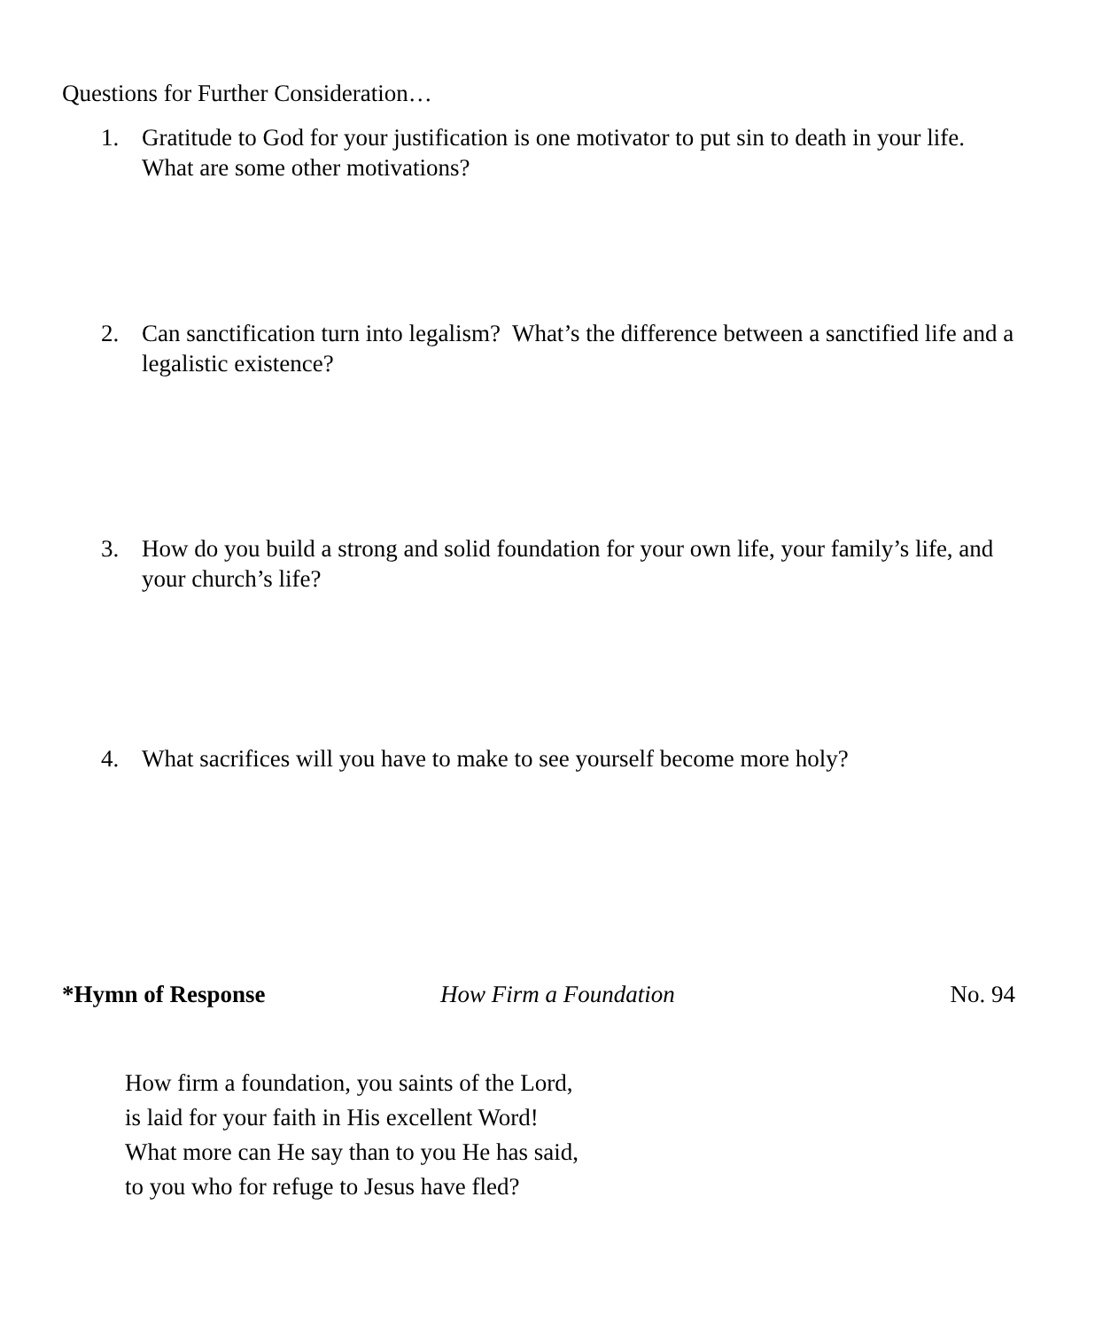Questions for Further Consideration…
1. Gratitude to God for your justification is one motivator to put sin to death in your life. What are some other motivations?
2. Can sanctification turn into legalism? What’s the difference between a sanctified life and a legalistic existence?
3. How do you build a strong and solid foundation for your own life, your family’s life, and your church’s life?
4. What sacrifices will you have to make to see yourself become more holy?
*Hymn of Response How Firm a Foundation No. 94
How firm a foundation, you saints of the Lord,
is laid for your faith in His excellent Word!
What more can He say than to you He has said,
to you who for refuge to Jesus have fled?